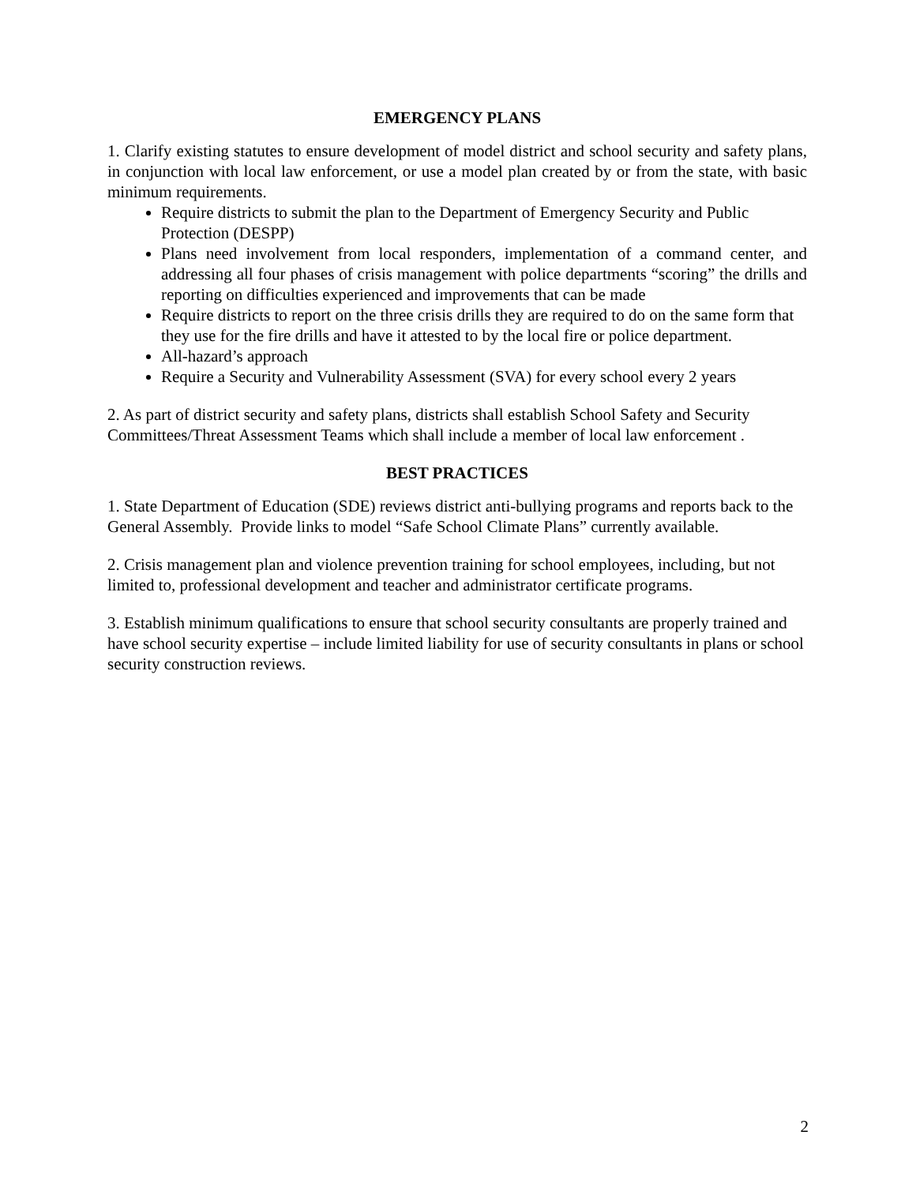EMERGENCY PLANS
1. Clarify existing statutes to ensure development of model district and school security and safety plans, in conjunction with local law enforcement, or use a model plan created by or from the state, with basic minimum requirements.
Require districts to submit the plan to the Department of Emergency Security and Public Protection (DESPP)
Plans need involvement from local responders, implementation of a command center, and addressing all four phases of crisis management with police departments “scoring” the drills and reporting on difficulties experienced and improvements that can be made
Require districts to report on the three crisis drills they are required to do on the same form that they use for the fire drills and have it attested to by the local fire or police department.
All-hazard’s approach
Require a Security and Vulnerability Assessment (SVA) for every school every 2 years
2. As part of district security and safety plans, districts shall establish School Safety and Security Committees/Threat Assessment Teams which shall include a member of local law enforcement .
BEST PRACTICES
1. State Department of Education (SDE) reviews district anti-bullying programs and reports back to the General Assembly. Provide links to model “Safe School Climate Plans” currently available.
2. Crisis management plan and violence prevention training for school employees, including, but not limited to, professional development and teacher and administrator certificate programs.
3. Establish minimum qualifications to ensure that school security consultants are properly trained and have school security expertise – include limited liability for use of security consultants in plans or school security construction reviews.
2